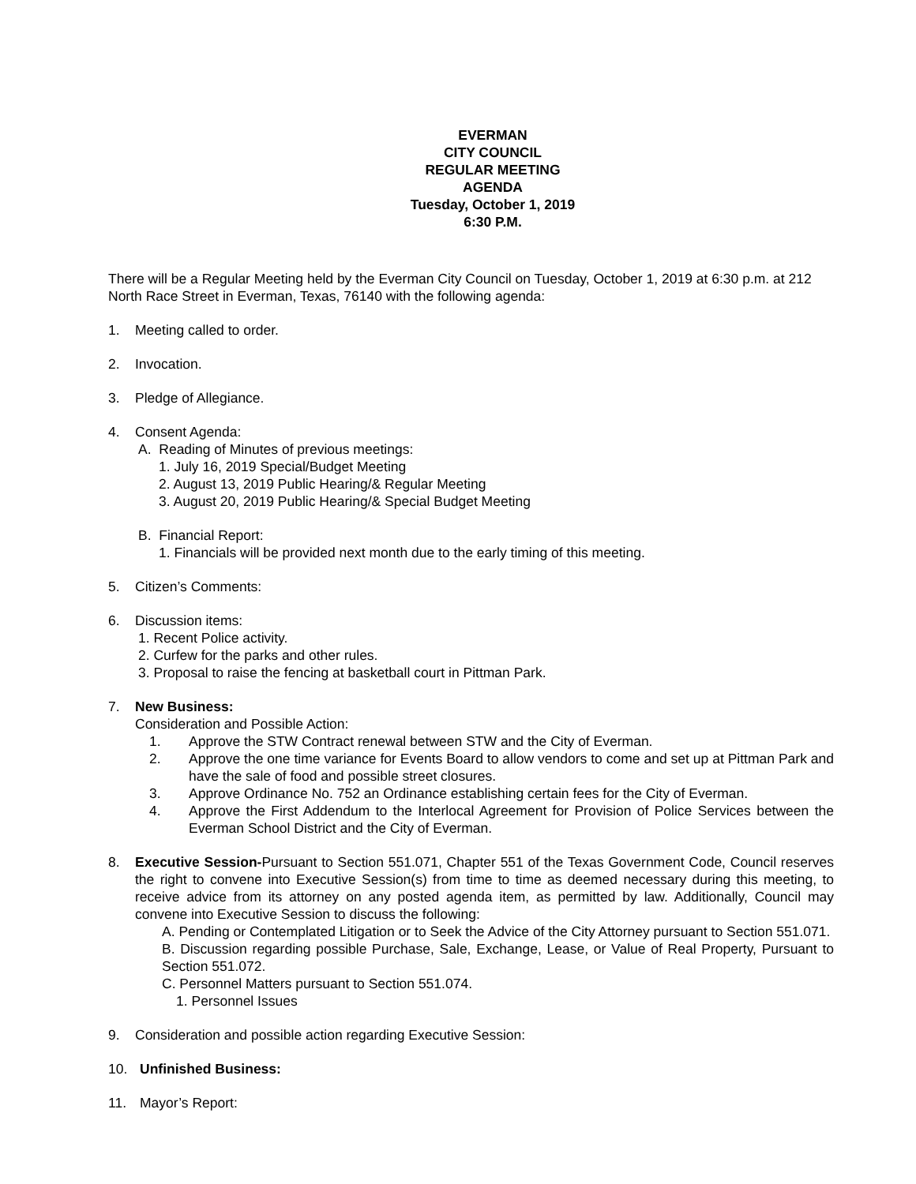EVERMAN
CITY COUNCIL
REGULAR MEETING
AGENDA
Tuesday, October 1, 2019
6:30 P.M.
There will be a Regular Meeting held by the Everman City Council on Tuesday, October 1, 2019 at 6:30 p.m. at 212 North Race Street in Everman, Texas, 76140 with the following agenda:
1. Meeting called to order.
2. Invocation.
3. Pledge of Allegiance.
4. Consent Agenda:
A. Reading of Minutes of previous meetings:
1. July 16, 2019 Special/Budget Meeting
2. August 13, 2019 Public Hearing/& Regular Meeting
3. August 20, 2019 Public Hearing/& Special Budget Meeting
B. Financial Report:
1. Financials will be provided next month due to the early timing of this meeting.
5. Citizen’s Comments:
6. Discussion items:
1. Recent Police activity.
2. Curfew for the parks and other rules.
3. Proposal to raise the fencing at basketball court in Pittman Park.
7. New Business:
Consideration and Possible Action:
1. Approve the STW Contract renewal between STW and the City of Everman.
2. Approve the one time variance for Events Board to allow vendors to come and set up at Pittman Park and have the sale of food and possible street closures.
3. Approve Ordinance No. 752 an Ordinance establishing certain fees for the City of Everman.
4. Approve the First Addendum to the Interlocal Agreement for Provision of Police Services between the Everman School District and the City of Everman.
8. Executive Session-Pursuant to Section 551.071, Chapter 551 of the Texas Government Code, Council reserves the right to convene into Executive Session(s) from time to time as deemed necessary during this meeting, to receive advice from its attorney on any posted agenda item, as permitted by law. Additionally, Council may convene into Executive Session to discuss the following:
A. Pending or Contemplated Litigation or to Seek the Advice of the City Attorney pursuant to Section 551.071.
B. Discussion regarding possible Purchase, Sale, Exchange, Lease, or Value of Real Property, Pursuant to Section 551.072.
C. Personnel Matters pursuant to Section 551.074.
1. Personnel Issues
9. Consideration and possible action regarding Executive Session:
10. Unfinished Business:
11. Mayor’s Report: